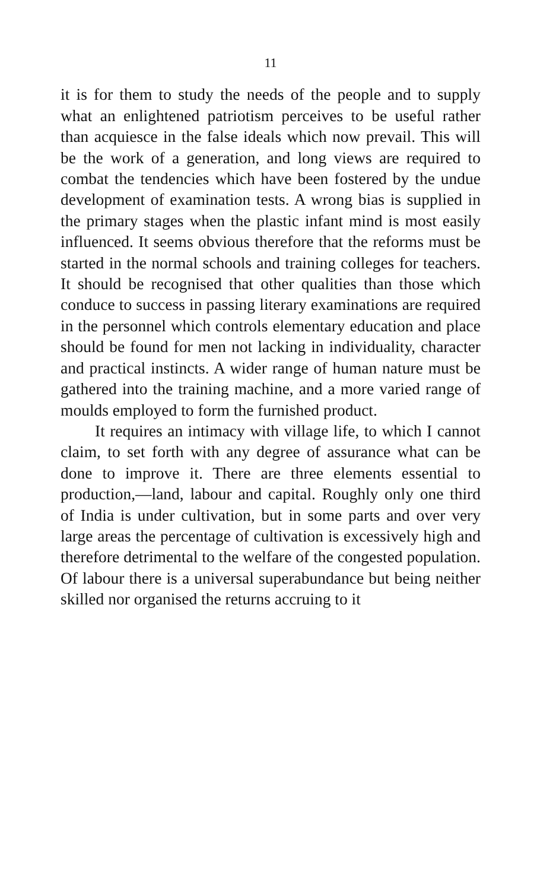11
it is for them to study the needs of the people and to supply what an enlightened patriotism perceives to be useful rather than acquiesce in the false ideals which now prevail. This will be the work of a generation, and long views are required to combat the tendencies which have been fostered by the undue development of examination tests. A wrong bias is supplied in the primary stages when the plastic infant mind is most easily influenced. It seems obvious therefore that the reforms must be started in the normal schools and training colleges for teachers. It should be recognised that other qualities than those which conduce to success in passing literary examinations are required in the personnel which controls elementary education and place should be found for men not lacking in individuality, character and practical instincts. A wider range of human nature must be gathered into the training machine, and a more varied range of moulds employed to form the furnished product.
It requires an intimacy with village life, to which I cannot claim, to set forth with any degree of assurance what can be done to improve it. There are three elements essential to production,—land, labour and capital. Roughly only one third of India is under cultivation, but in some parts and over very large areas the percentage of cultivation is excessively high and therefore detrimental to the welfare of the congested population. Of labour there is a universal superabundance but being neither skilled nor organised the returns accruing to it